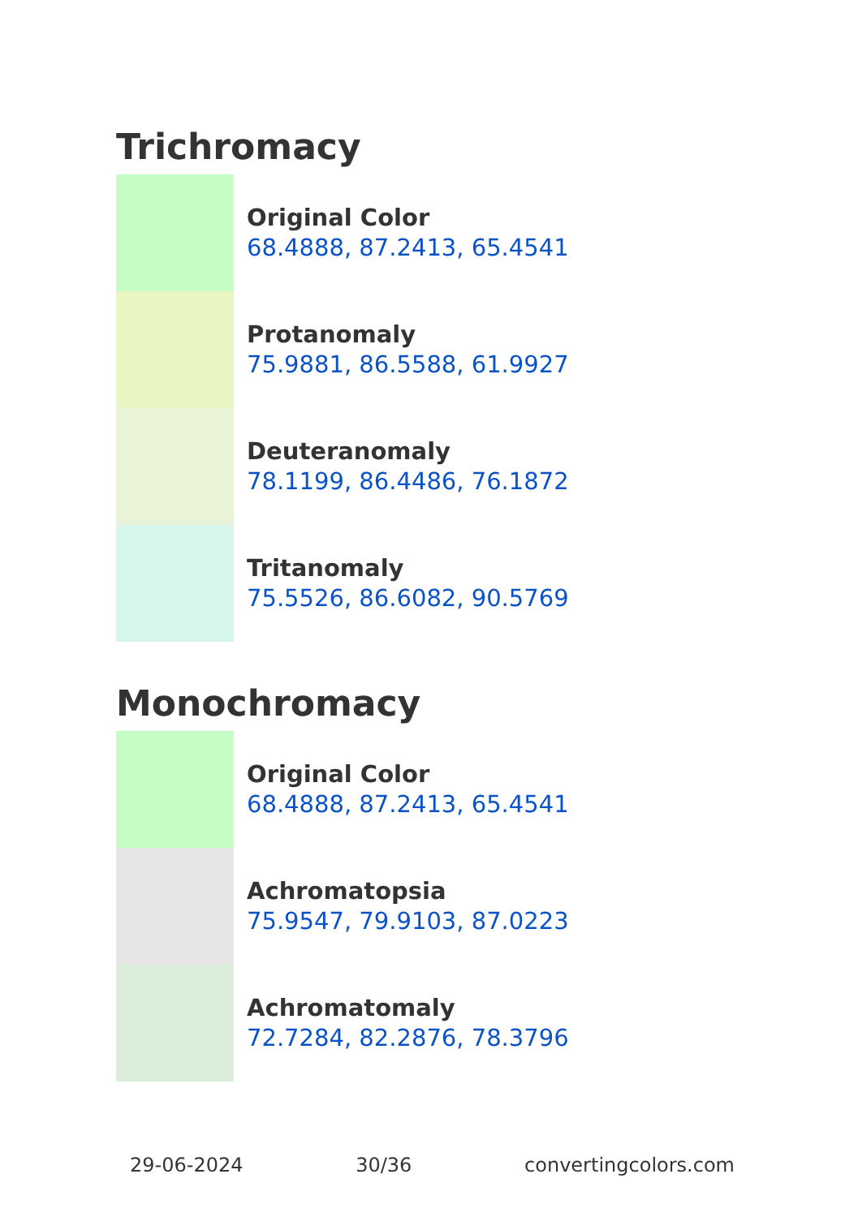Trichromacy
Original Color
68.4888, 87.2413, 65.4541
Protanomaly
75.9881, 86.5588, 61.9927
Deuteranomaly
78.1199, 86.4486, 76.1872
Tritanomaly
75.5526, 86.6082, 90.5769
Monochromacy
Original Color
68.4888, 87.2413, 65.4541
Achromatopsia
75.9547, 79.9103, 87.0223
Achromatomaly
72.7284, 82.2876, 78.3796
29-06-2024 30/36 convertingcolors.com